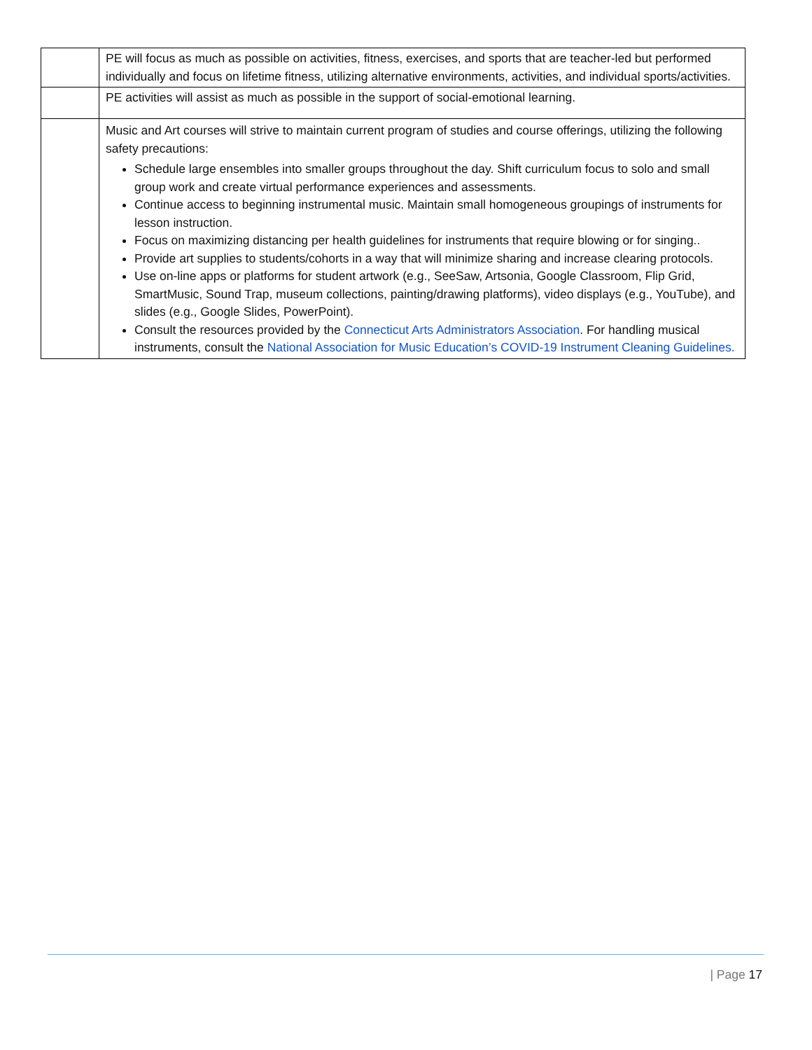| | PE will focus as much as possible on activities, fitness, exercises, and sports that are teacher-led but performed individually and focus on lifetime fitness, utilizing alternative environments, activities, and individual sports/activities. |
| | PE activities will assist as much as possible in the support of social-emotional learning. |
| | Music and Art courses will strive to maintain current program of studies and course offerings, utilizing the following safety precautions: Schedule large ensembles into smaller groups throughout the day. Shift curriculum focus to solo and small group work and create virtual performance experiences and assessments. Continue access to beginning instrumental music. Maintain small homogeneous groupings of instruments for lesson instruction. Focus on maximizing distancing per health guidelines for instruments that require blowing or for singing.. Provide art supplies to students/cohorts in a way that will minimize sharing and increase clearing protocols. Use on-line apps or platforms for student artwork (e.g., SeeSaw, Artsonia, Google Classroom, Flip Grid, SmartMusic, Sound Trap, museum collections, painting/drawing platforms), video displays (e.g., YouTube), and slides (e.g., Google Slides, PowerPoint). Consult the resources provided by the Connecticut Arts Administrators Association . For handling musical instruments, consult the National Association for Music Education’s COVID-19 Instrument Cleaning Guidelines. |
| Page 17